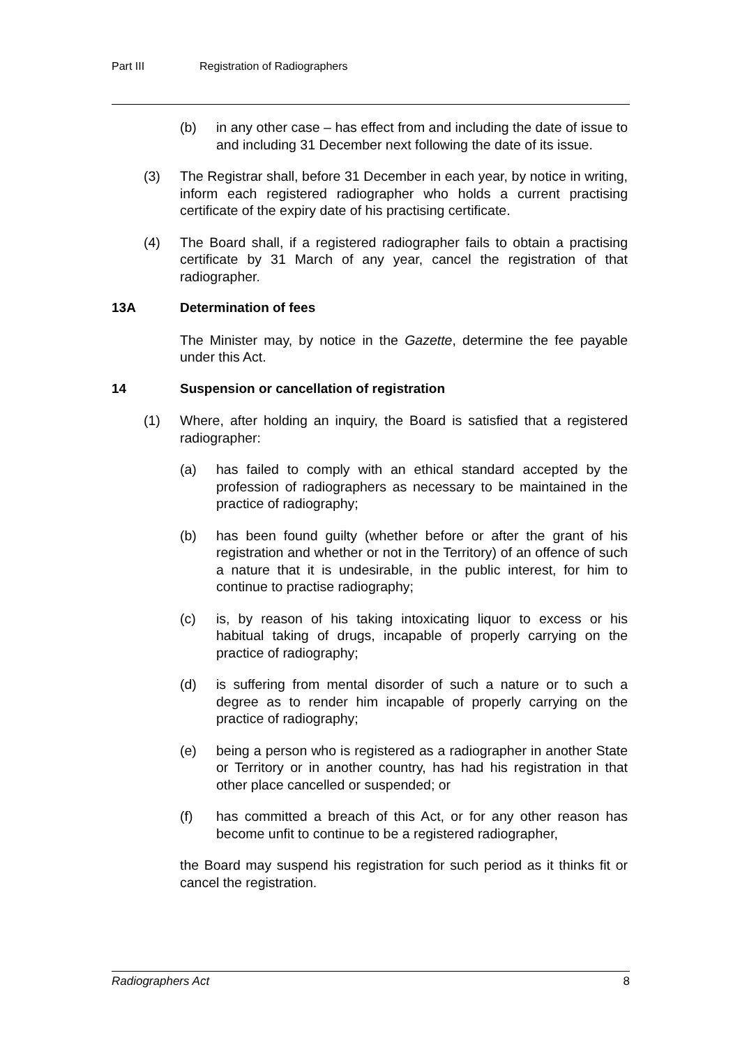Part III Registration of Radiographers
(b) in any other case – has effect from and including the date of issue to and including 31 December next following the date of its issue.
(3) The Registrar shall, before 31 December in each year, by notice in writing, inform each registered radiographer who holds a current practising certificate of the expiry date of his practising certificate.
(4) The Board shall, if a registered radiographer fails to obtain a practising certificate by 31 March of any year, cancel the registration of that radiographer.
13A Determination of fees
The Minister may, by notice in the Gazette, determine the fee payable under this Act.
14 Suspension or cancellation of registration
(1) Where, after holding an inquiry, the Board is satisfied that a registered radiographer:
(a) has failed to comply with an ethical standard accepted by the profession of radiographers as necessary to be maintained in the practice of radiography;
(b) has been found guilty (whether before or after the grant of his registration and whether or not in the Territory) of an offence of such a nature that it is undesirable, in the public interest, for him to continue to practise radiography;
(c) is, by reason of his taking intoxicating liquor to excess or his habitual taking of drugs, incapable of properly carrying on the practice of radiography;
(d) is suffering from mental disorder of such a nature or to such a degree as to render him incapable of properly carrying on the practice of radiography;
(e) being a person who is registered as a radiographer in another State or Territory or in another country, has had his registration in that other place cancelled or suspended; or
(f) has committed a breach of this Act, or for any other reason has become unfit to continue to be a registered radiographer,
the Board may suspend his registration for such period as it thinks fit or cancel the registration.
Radiographers Act 8